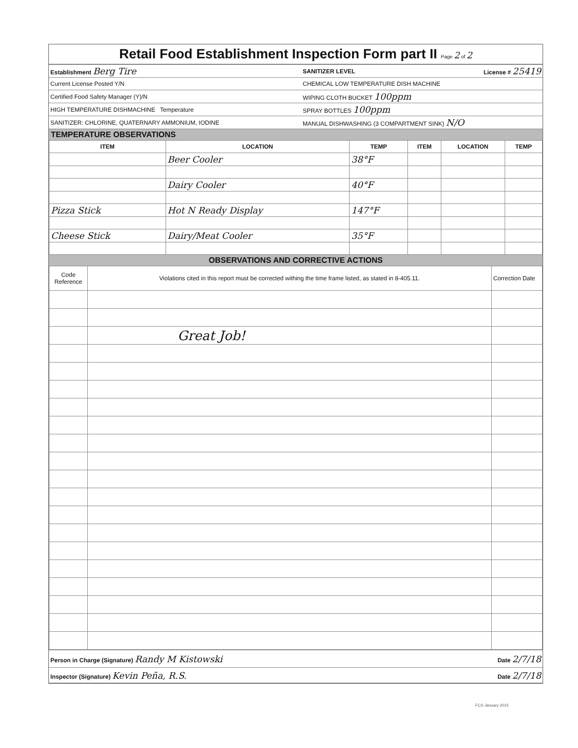Retail Food Establishment Inspection Form part II Page 2 of 2
| Establishment Berg Tire | SANITIZER LEVEL | License # 25419 |
| Current License Posted Y/N | CHEMICAL LOW TEMPERATURE DISH MACHINE | |
| Certified Food Safety Manager (Y)/N | WIPING CLOTH BUCKET 100ppm | |
| HIGH TEMPERATURE DISHMACHINE Temperature | SPRAY BOTTLES 100ppm | |
| SANITIZER: CHLORINE, QUATERNARY AMMONIUM, IODINE | MANUAL DISHWASHING (3 COMPARTMENT SINK) N/O | |
TEMPERATURE OBSERVATIONS
| ITEM | LOCATION | TEMP | ITEM | LOCATION | TEMP |
| --- | --- | --- | --- | --- | --- |
| | Beer Cooler | 38°F | | | |
| | Dairy Cooler | 40°F | | | |
| Pizza Stick | Hot N Ready Display | 147°F | | | |
| Cheese Stick | Dairy/Meat Cooler | 35°F | | | |
OBSERVATIONS AND CORRECTIVE ACTIONS
| Code Reference | Violations cited in this report must be corrected withing the time frame listed, as stated in 8-405.11. | Correction Date |
| | Great Job! | |
| Person in Charge (Signature) Randy M Kistowski | Date 2/7/18 |
| Inspector (Signature) Kevin Peña, R.S. | Date 2/7/18 |
FCS January 2015